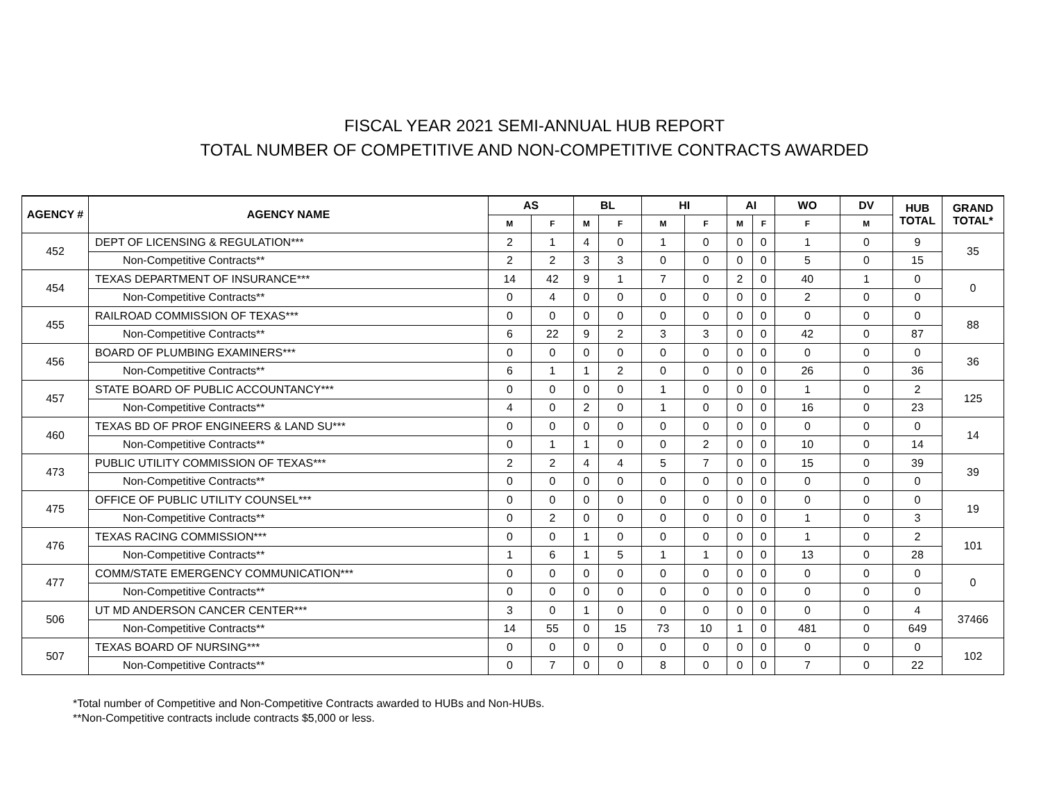FISCAL YEAR 2021 SEMI-ANNUAL HUB REPORT
TOTAL NUMBER OF COMPETITIVE AND NON-COMPETITIVE CONTRACTS AWARDED
| AGENCY # | AGENCY NAME | AS | | BL | | HI | | AI | | WO | DV | HUB TOTAL | GRAND TOTAL* |
| --- | --- | --- | --- | --- | --- | --- | --- | --- | --- | --- | --- | --- | --- |
| | | M | F | M | F | M | F | M | F | F | M | | |
| 452 | DEPT OF LICENSING & REGULATION*** | 2 | 1 | 4 | 0 | 1 | 0 | 0 | 0 | 1 | 0 | 9 | 35 |
| | Non-Competitive Contracts** | 2 | 2 | 3 | 3 | 0 | 0 | 0 | 0 | 5 | 0 | 15 | |
| 454 | TEXAS DEPARTMENT OF INSURANCE*** | 14 | 42 | 9 | 1 | 7 | 0 | 2 | 0 | 40 | 1 | 0 | 0 |
| | Non-Competitive Contracts** | 0 | 4 | 0 | 0 | 0 | 0 | 0 | 0 | 2 | 0 | 0 | |
| 455 | RAILROAD COMMISSION OF TEXAS*** | 0 | 0 | 0 | 0 | 0 | 0 | 0 | 0 | 0 | 0 | 0 | 88 |
| | Non-Competitive Contracts** | 6 | 22 | 9 | 2 | 3 | 3 | 0 | 0 | 42 | 0 | 87 | |
| 456 | BOARD OF PLUMBING EXAMINERS*** | 0 | 0 | 0 | 0 | 0 | 0 | 0 | 0 | 0 | 0 | 0 | 36 |
| | Non-Competitive Contracts** | 6 | 1 | 1 | 2 | 0 | 0 | 0 | 0 | 26 | 0 | 36 | |
| 457 | STATE BOARD OF PUBLIC ACCOUNTANCY*** | 0 | 0 | 0 | 0 | 1 | 0 | 0 | 0 | 1 | 0 | 2 | 125 |
| | Non-Competitive Contracts** | 4 | 0 | 2 | 0 | 1 | 0 | 0 | 0 | 16 | 0 | 23 | |
| 460 | TEXAS BD OF PROF ENGINEERS & LAND SU*** | 0 | 0 | 0 | 0 | 0 | 0 | 0 | 0 | 0 | 0 | 0 | 14 |
| | Non-Competitive Contracts** | 0 | 1 | 1 | 0 | 0 | 2 | 0 | 0 | 10 | 0 | 14 | |
| 473 | PUBLIC UTILITY COMMISSION OF TEXAS*** | 2 | 2 | 4 | 4 | 5 | 7 | 0 | 0 | 15 | 0 | 39 | 39 |
| | Non-Competitive Contracts** | 0 | 0 | 0 | 0 | 0 | 0 | 0 | 0 | 0 | 0 | 0 | |
| 475 | OFFICE OF PUBLIC UTILITY COUNSEL*** | 0 | 0 | 0 | 0 | 0 | 0 | 0 | 0 | 0 | 0 | 0 | 19 |
| | Non-Competitive Contracts** | 0 | 2 | 0 | 0 | 0 | 0 | 0 | 0 | 1 | 0 | 3 | |
| 476 | TEXAS RACING COMMISSION*** | 0 | 0 | 1 | 0 | 0 | 0 | 0 | 0 | 1 | 0 | 2 | 101 |
| | Non-Competitive Contracts** | 1 | 6 | 1 | 5 | 1 | 1 | 0 | 0 | 13 | 0 | 28 | |
| 477 | COMM/STATE EMERGENCY COMMUNICATION*** | 0 | 0 | 0 | 0 | 0 | 0 | 0 | 0 | 0 | 0 | 0 | 0 |
| | Non-Competitive Contracts** | 0 | 0 | 0 | 0 | 0 | 0 | 0 | 0 | 0 | 0 | 0 | |
| 506 | UT MD ANDERSON CANCER CENTER*** | 3 | 0 | 1 | 0 | 0 | 0 | 0 | 0 | 0 | 0 | 4 | 37466 |
| | Non-Competitive Contracts** | 14 | 55 | 0 | 15 | 73 | 10 | 1 | 0 | 481 | 0 | 649 | |
| 507 | TEXAS BOARD OF NURSING*** | 0 | 0 | 0 | 0 | 0 | 0 | 0 | 0 | 0 | 0 | 0 | 102 |
| | Non-Competitive Contracts** | 0 | 7 | 0 | 0 | 8 | 0 | 0 | 0 | 7 | 0 | 22 | |
*Total number of Competitive and Non-Competitive Contracts awarded to HUBs and Non-HUBs.
**Non-Competitive contracts include contracts $5,000 or less.